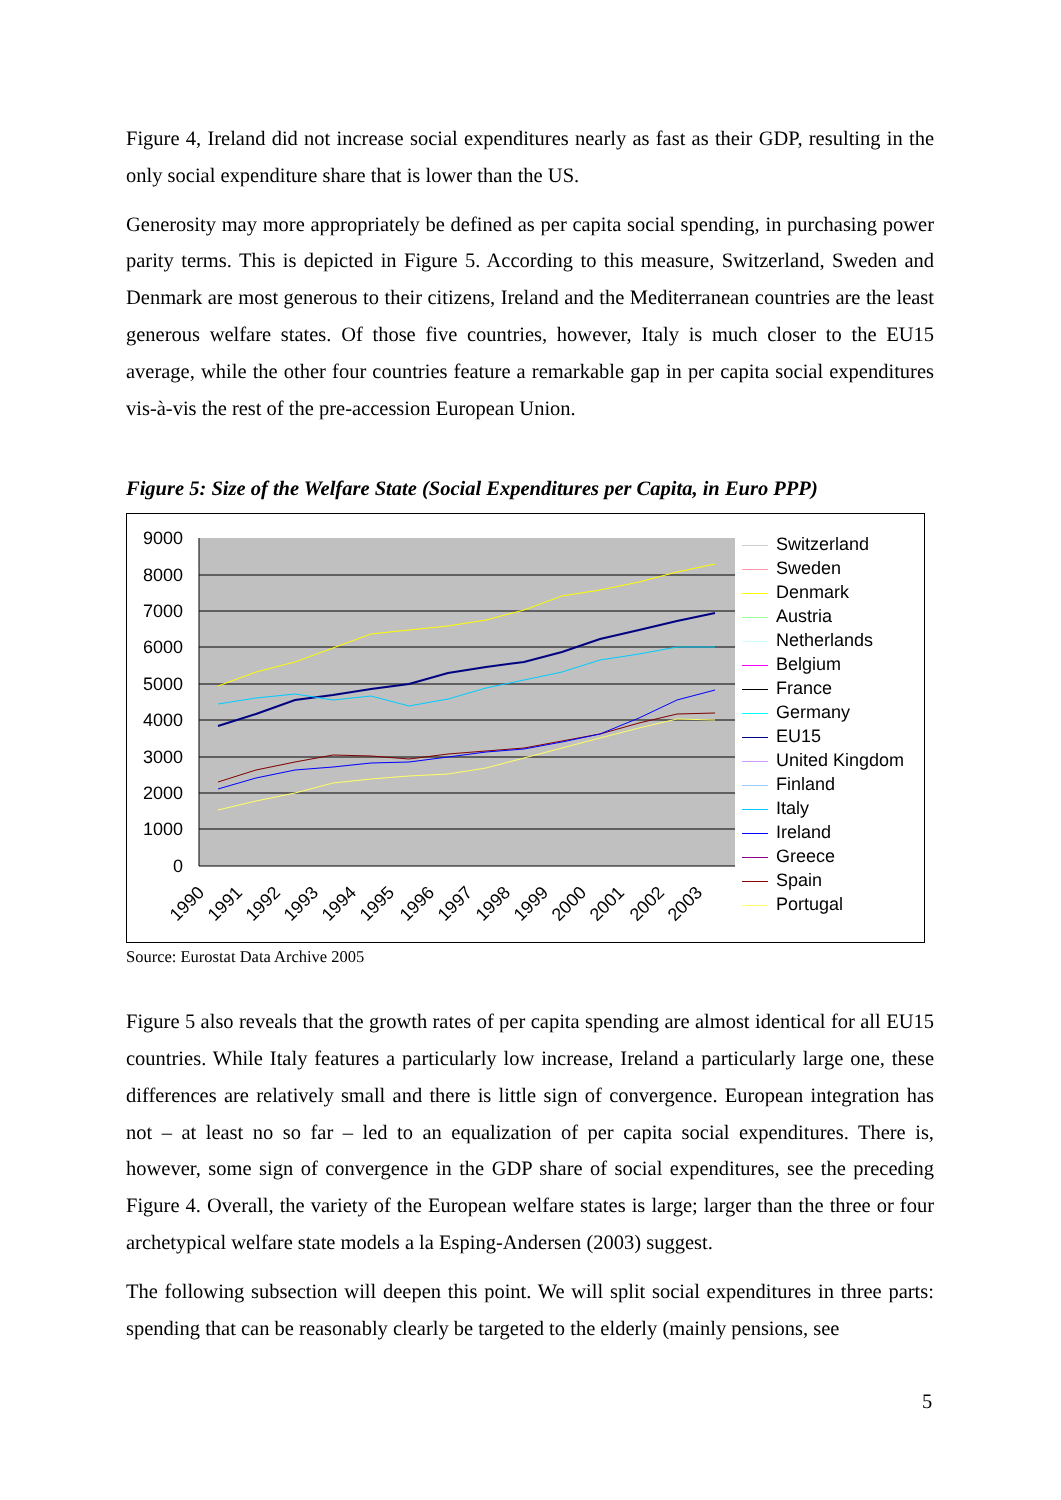Figure 4, Ireland did not increase social expenditures nearly as fast as their GDP, resulting in the only social expenditure share that is lower than the US.
Generosity may more appropriately be defined as per capita social spending, in purchasing power parity terms. This is depicted in Figure 5. According to this measure, Switzerland, Sweden and Denmark are most generous to their citizens, Ireland and the Mediterranean countries are the least generous welfare states. Of those five countries, however, Italy is much closer to the EU15 average, while the other four countries feature a remarkable gap in per capita social expenditures vis-à-vis the rest of the pre-accession European Union.
Figure 5: Size of the Welfare State (Social Expenditures per Capita, in Euro PPP)
9000
8000
7000
6000
5000
4000
3000
2000
1000
0
1990
1991
1992
1993
1994
1995
1996
1997
1998
1999
2000
2001
2002
2003
Switzerland
Sweden
Denmark
Austria
Netherlands
Belgium
France
Germany
EU15
United Kingdom
Finland
Italy
Ireland
Greece
Spain
Portugal
Source: Eurostat Data Archive 2005
Figure 5 also reveals that the growth rates of per capita spending are almost identical for all EU15 countries. While Italy features a particularly low increase, Ireland a particularly large one, these differences are relatively small and there is little sign of convergence. European integration has not – at least no so far – led to an equalization of per capita social expenditures. There is, however, some sign of convergence in the GDP share of social expenditures, see the preceding Figure 4. Overall, the variety of the European welfare states is large; larger than the three or four archetypical welfare state models a la Esping-Andersen (2003) suggest.
The following subsection will deepen this point. We will split social expenditures in three parts: spending that can be reasonably clearly be targeted to the elderly (mainly pensions, see
5